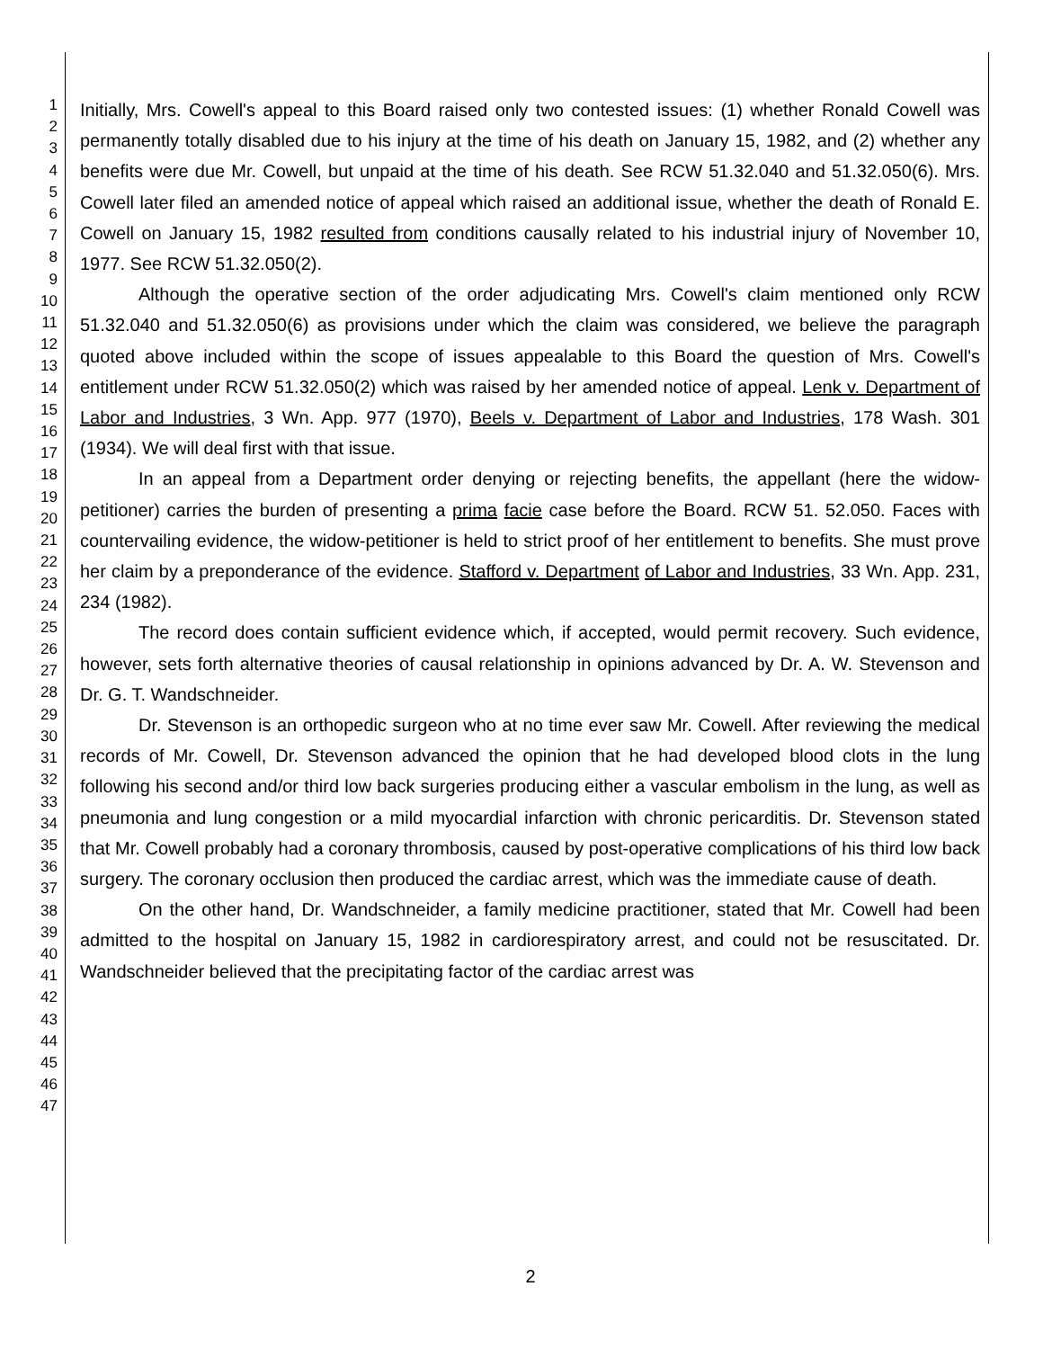1
2
3
4
5
6
7
8
9
10
11
12
13
14
15
16
17
18
19
20
21
22
23
24
25
26
27
28
29
30
31
32
33
34
35
36
37
38
39
40
41
42
43
44
45
46
47
Initially, Mrs. Cowell's appeal to this Board raised only two contested issues: (1) whether Ronald Cowell was permanently totally disabled due to his injury at the time of his death on January 15, 1982, and (2) whether any benefits were due Mr. Cowell, but unpaid at the time of his death. See RCW 51.32.040 and 51.32.050(6). Mrs. Cowell later filed an amended notice of appeal which raised an additional issue, whether the death of Ronald E. Cowell on January 15, 1982 resulted from conditions causally related to his industrial injury of November 10, 1977. See RCW 51.32.050(2).
Although the operative section of the order adjudicating Mrs. Cowell's claim mentioned only RCW 51.32.040 and 51.32.050(6) as provisions under which the claim was considered, we believe the paragraph quoted above included within the scope of issues appealable to this Board the question of Mrs. Cowell's entitlement under RCW 51.32.050(2) which was raised by her amended notice of appeal. Lenk v. Department of Labor and Industries, 3 Wn. App. 977 (1970), Beels v. Department of Labor and Industries, 178 Wash. 301 (1934). We will deal first with that issue.
In an appeal from a Department order denying or rejecting benefits, the appellant (here the widow-petitioner) carries the burden of presenting a prima facie case before the Board. RCW 51. 52.050. Faces with countervailing evidence, the widow-petitioner is held to strict proof of her entitlement to benefits. She must prove her claim by a preponderance of the evidence. Stafford v. Department of Labor and Industries, 33 Wn. App. 231, 234 (1982).
The record does contain sufficient evidence which, if accepted, would permit recovery. Such evidence, however, sets forth alternative theories of causal relationship in opinions advanced by Dr. A. W. Stevenson and Dr. G. T. Wandschneider.
Dr. Stevenson is an orthopedic surgeon who at no time ever saw Mr. Cowell. After reviewing the medical records of Mr. Cowell, Dr. Stevenson advanced the opinion that he had developed blood clots in the lung following his second and/or third low back surgeries producing either a vascular embolism in the lung, as well as pneumonia and lung congestion or a mild myocardial infarction with chronic pericarditis. Dr. Stevenson stated that Mr. Cowell probably had a coronary thrombosis, caused by post-operative complications of his third low back surgery. The coronary occlusion then produced the cardiac arrest, which was the immediate cause of death.
On the other hand, Dr. Wandschneider, a family medicine practitioner, stated that Mr. Cowell had been admitted to the hospital on January 15, 1982 in cardiorespiratory arrest, and could not be resuscitated. Dr. Wandschneider believed that the precipitating factor of the cardiac arrest was
2